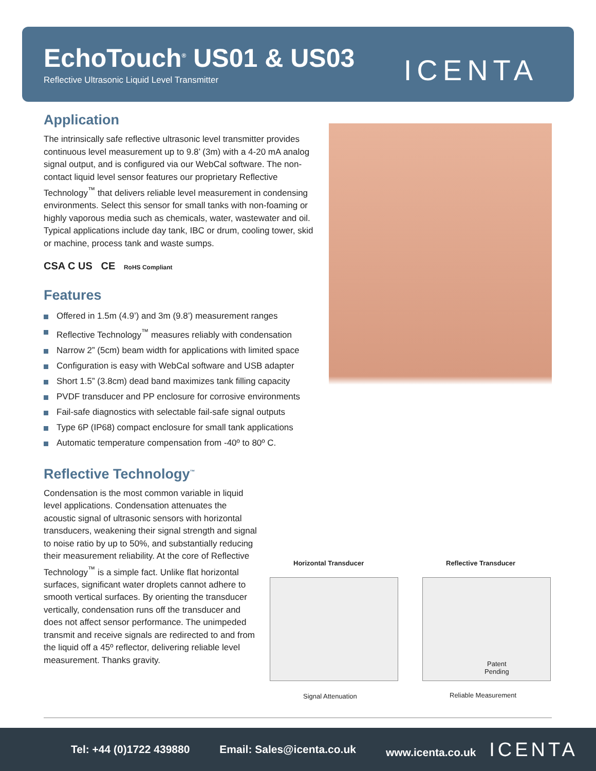EchoTouch<sup>®</sup> US01 & US03
Reflective Ultrasonic Liquid Level Transmitter
ICENTA
Application
The intrinsically safe reflective ultrasonic level transmitter provides continuous level measurement up to 9.8’ (3m) with a 4-20 mA analog signal output, and is configured via our WebCal software. The non-contact liquid level sensor features our proprietary Reflective Technology<sup>™</sup> that delivers reliable level measurement in condensing environments. Select this sensor for small tanks with non-foaming or highly vaporous media such as chemicals, water, wastewater and oil. Typical applications include day tank, IBC or drum, cooling tower, skid or machine, process tank and waste sumps.
CSA C US CE RoHS Compliant
Features
Offered in 1.5m (4.9’) and 3m (9.8’) measurement ranges
Reflective Technology<sup>™</sup> measures reliably with condensation
Narrow 2” (5cm) beam width for applications with limited space
Configuration is easy with WebCal software and USB adapter
Short 1.5” (3.8cm) dead band maximizes tank filling capacity
PVDF transducer and PP enclosure for corrosive environments
Fail-safe diagnostics with selectable fail-safe signal outputs
Type 6P (IP68) compact enclosure for small tank applications
Automatic temperature compensation from -40º to 80º C.
Reflective Technology<sup>™</sup>
Condensation is the most common variable in liquid level applications. Condensation attenuates the acoustic signal of ultrasonic sensors with horizontal transducers, weakening their signal strength and signal to noise ratio by up to 50%, and substantially reducing their measurement reliability. At the core of Reflective Technology<sup>™</sup> is a simple fact. Unlike flat horizontal surfaces, significant water droplets cannot adhere to smooth vertical surfaces. By orienting the transducer vertically, condensation runs off the transducer and does not affect sensor performance. The unimpeded transmit and receive signals are redirected to and from the liquid off a 45º reflector, delivering reliable level measurement. Thanks gravity.
Horizontal Transducer Reflective Transducer
Patent
Pending
Signal Attenuation Reliable Measurement
Tel: +44 (0)1722 439880 Email: Sales@icenta.co.uk www.icenta.co.uk ICENTA